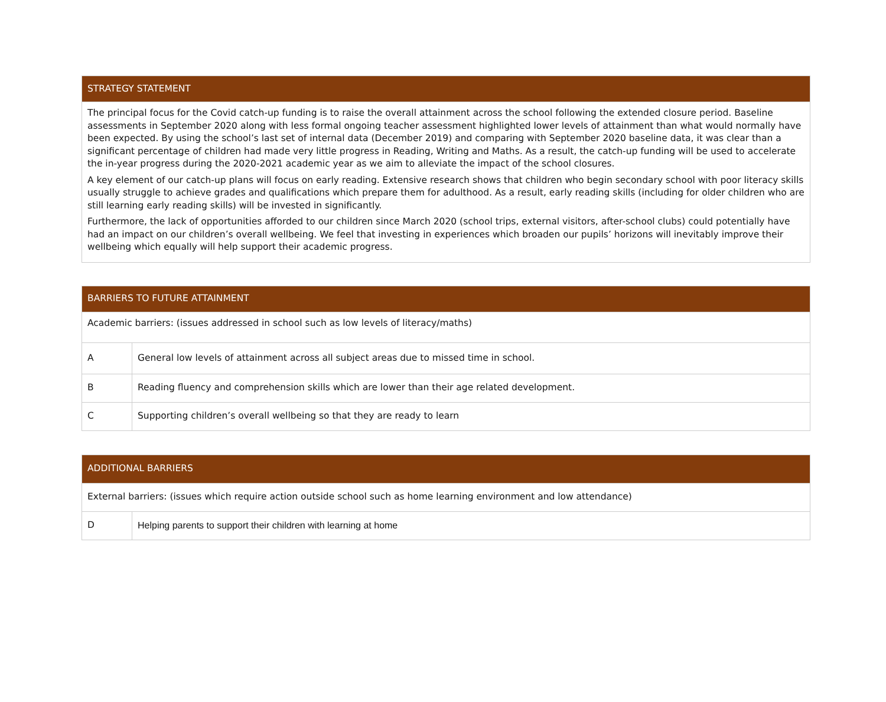| STRATEGY STATEMENT |
| --- |
| The principal focus for the Covid catch-up funding is to raise the overall attainment across the school following the extended closure period. Baseline assessments in September 2020 along with less formal ongoing teacher assessment highlighted lower levels of attainment than what would normally have been expected. By using the school’s last set of internal data (December 2019) and comparing with September 2020 baseline data, it was clear than a significant percentage of children had made very little progress in Reading, Writing and Maths. As a result, the catch-up funding will be used to accelerate the in-year progress during the 2020-2021 academic year as we aim to alleviate the impact of the school closures. A key element of our catch-up plans will focus on early reading. Extensive research shows that children who begin secondary school with poor literacy skills usually struggle to achieve grades and qualifications which prepare them for adulthood. As a result, early reading skills (including for older children who are still learning early reading skills) will be invested in significantly. Furthermore, the lack of opportunities afforded to our children since March 2020 (school trips, external visitors, after-school clubs) could potentially have had an impact on our children’s overall wellbeing. We feel that investing in experiences which broaden our pupils’ horizons will inevitably improve their wellbeing which equally will help support their academic progress. |
| BARRIERS TO FUTURE ATTAINMENT | |
| --- | --- |
| Academic barriers: (issues addressed in school such as low levels of literacy/maths) | |
| A | General low levels of attainment across all subject areas due to missed time in school. |
| B | Reading fluency and comprehension skills which are lower than their age related development. |
| C | Supporting children’s overall wellbeing so that they are ready to learn |
| ADDITIONAL BARRIERS | |
| --- | --- |
| External barriers: (issues which require action outside school such as home learning environment and low attendance) | |
| D | Helping parents to support their children with learning at home |